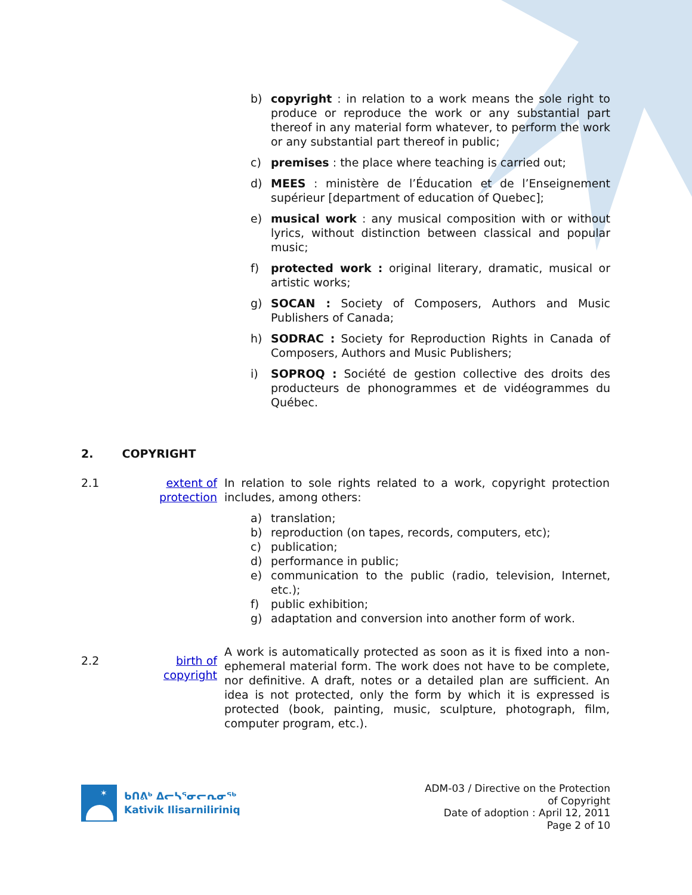b) copyright : in relation to a work means the sole right to produce or reproduce the work or any substantial part thereof in any material form whatever, to perform the work or any substantial part thereof in public;
c) premises : the place where teaching is carried out;
d) MEES : ministère de l’Éducation et de l’Enseignement supérieur [department of education of Quebec];
e) musical work : any musical composition with or without lyrics, without distinction between classical and popular music;
f) protected work : original literary, dramatic, musical or artistic works;
g) SOCAN : Society of Composers, Authors and Music Publishers of Canada;
h) SODRAC : Society for Reproduction Rights in Canada of Composers, Authors and Music Publishers;
i) SOPROQ : Société de gestion collective des droits des producteurs de phonogrammes et de vidéogrammes du Québec.
2. COPYRIGHT
2.1 extent of protection In relation to sole rights related to a work, copyright protection includes, among others:
a) translation;
b) reproduction (on tapes, records, computers, etc);
c) publication;
d) performance in public;
e) communication to the public (radio, television, Internet, etc.);
f) public exhibition;
g) adaptation and conversion into another form of work.
2.2 birth of copyright A work is automatically protected as soon as it is fixed into a non-ephemeral material form. The work does not have to be complete, nor definitive. A draft, notes or a detailed plan are sufficient. An idea is not protected, only the form by which it is expressed is protected (book, painting, music, sculpture, photograph, film, computer program, etc.).
✶
ᑲᑎᕕᒃ ᐃᓕᓴᕐᓂᓕᕆᓂᖅ
Kativik Ilisarniliriniq
ADM-03 / Directive on the Protection
of Copyright
Date of adoption : April 12, 2011
Page 2 of 10